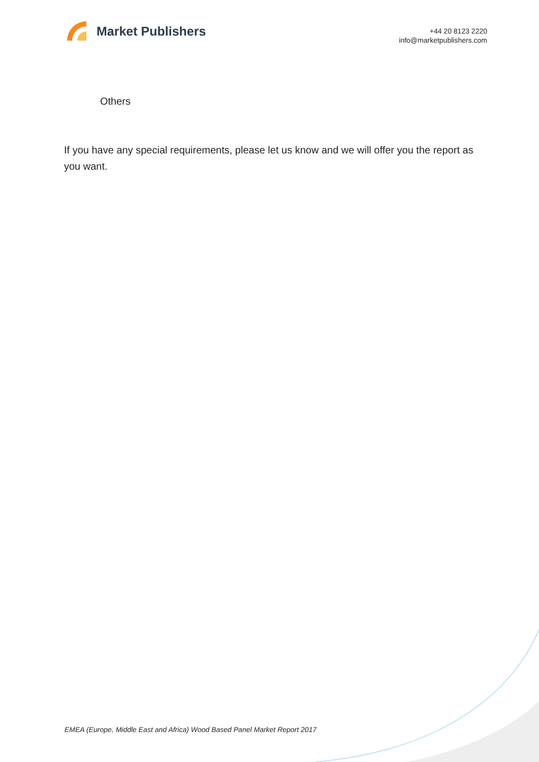Market Publishers
+44 20 8123 2220
info@marketpublishers.com
Others
If you have any special requirements, please let us know and we will offer you the report as you want.
EMEA (Europe, Middle East and Africa) Wood Based Panel Market Report 2017